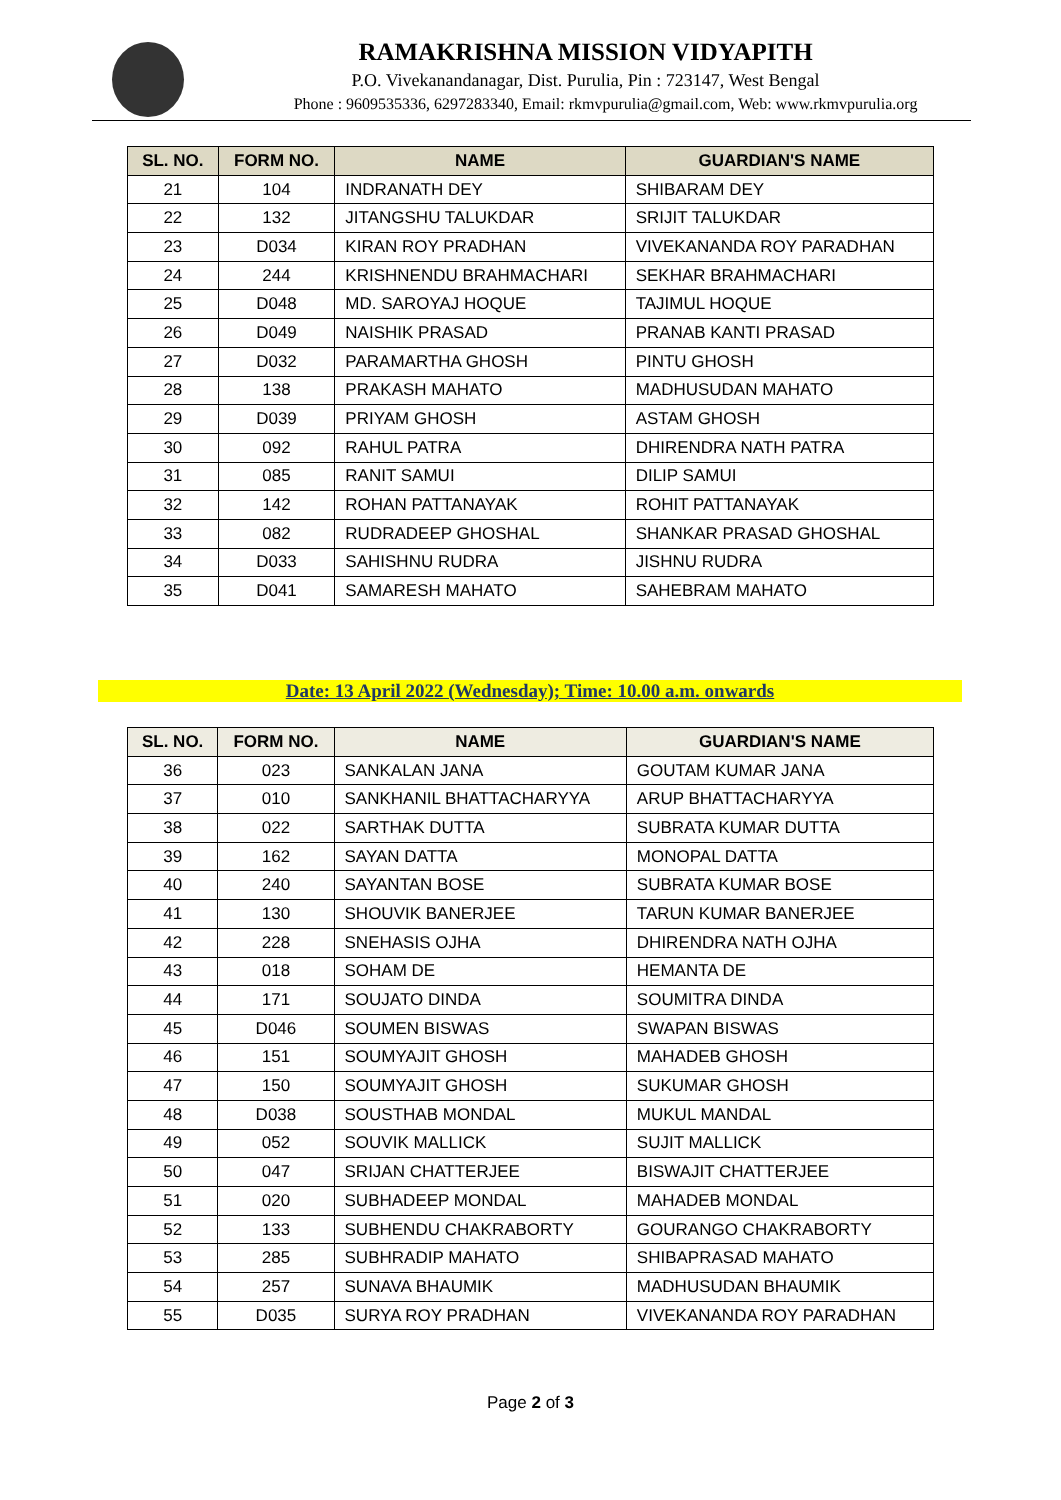RAMAKRISHNA MISSION VIDYAPITH
P.O. Vivekanandanagar, Dist. Purulia, Pin : 723147, West Bengal
Phone : 9609535336, 6297283340, Email: rkmvpurulia@gmail.com, Web: www.rkmvpurulia.org
| SL. NO. | FORM NO. | NAME | GUARDIAN'S NAME |
| --- | --- | --- | --- |
| 21 | 104 | INDRANATH DEY | SHIBARAM DEY |
| 22 | 132 | JITANGSHU TALUKDAR | SRIJIT TALUKDAR |
| 23 | D034 | KIRAN ROY PRADHAN | VIVEKANANDA ROY PARADHAN |
| 24 | 244 | KRISHNENDU BRAHMACHARI | SEKHAR BRAHMACHARI |
| 25 | D048 | MD. SAROYAJ HOQUE | TAJIMUL HOQUE |
| 26 | D049 | NAISHIK PRASAD | PRANAB KANTI PRASAD |
| 27 | D032 | PARAMARTHA GHOSH | PINTU GHOSH |
| 28 | 138 | PRAKASH MAHATO | MADHUSUDAN MAHATO |
| 29 | D039 | PRIYAM GHOSH | ASTAM GHOSH |
| 30 | 092 | RAHUL PATRA | DHIRENDRA NATH PATRA |
| 31 | 085 | RANIT SAMUI | DILIP SAMUI |
| 32 | 142 | ROHAN PATTANAYAK | ROHIT PATTANAYAK |
| 33 | 082 | RUDRADEEP GHOSHAL | SHANKAR PRASAD GHOSHAL |
| 34 | D033 | SAHISHNU RUDRA | JISHNU RUDRA |
| 35 | D041 | SAMARESH MAHATO | SAHEBRAM MAHATO |
Date: 13 April 2022 (Wednesday); Time: 10.00 a.m. onwards
| SL. NO. | FORM NO. | NAME | GUARDIAN'S NAME |
| --- | --- | --- | --- |
| 36 | 023 | SANKALAN JANA | GOUTAM KUMAR JANA |
| 37 | 010 | SANKHANIL BHATTACHARYYA | ARUP BHATTACHARYYA |
| 38 | 022 | SARTHAK DUTTA | SUBRATA KUMAR DUTTA |
| 39 | 162 | SAYAN DATTA | MONOPAL DATTA |
| 40 | 240 | SAYANTAN BOSE | SUBRATA KUMAR BOSE |
| 41 | 130 | SHOUVIK BANERJEE | TARUN KUMAR BANERJEE |
| 42 | 228 | SNEHASIS OJHA | DHIRENDRA NATH OJHA |
| 43 | 018 | SOHAM DE | HEMANTA DE |
| 44 | 171 | SOUJATO DINDA | SOUMITRA DINDA |
| 45 | D046 | SOUMEN BISWAS | SWAPAN BISWAS |
| 46 | 151 | SOUMYAJIT GHOSH | MAHADEB GHOSH |
| 47 | 150 | SOUMYAJIT GHOSH | SUKUMAR GHOSH |
| 48 | D038 | SOUSTHAB MONDAL | MUKUL MANDAL |
| 49 | 052 | SOUVIK MALLICK | SUJIT MALLICK |
| 50 | 047 | SRIJAN CHATTERJEE | BISWAJIT CHATTERJEE |
| 51 | 020 | SUBHADEEP MONDAL | MAHADEB MONDAL |
| 52 | 133 | SUBHENDU CHAKRABORTY | GOURANGO CHAKRABORTY |
| 53 | 285 | SUBHRADIP MAHATO | SHIBAPRASAD MAHATO |
| 54 | 257 | SUNAVA BHAUMIK | MADHUSUDAN BHAUMIK |
| 55 | D035 | SURYA ROY PRADHAN | VIVEKANANDA ROY PARADHAN |
Page 2 of 3